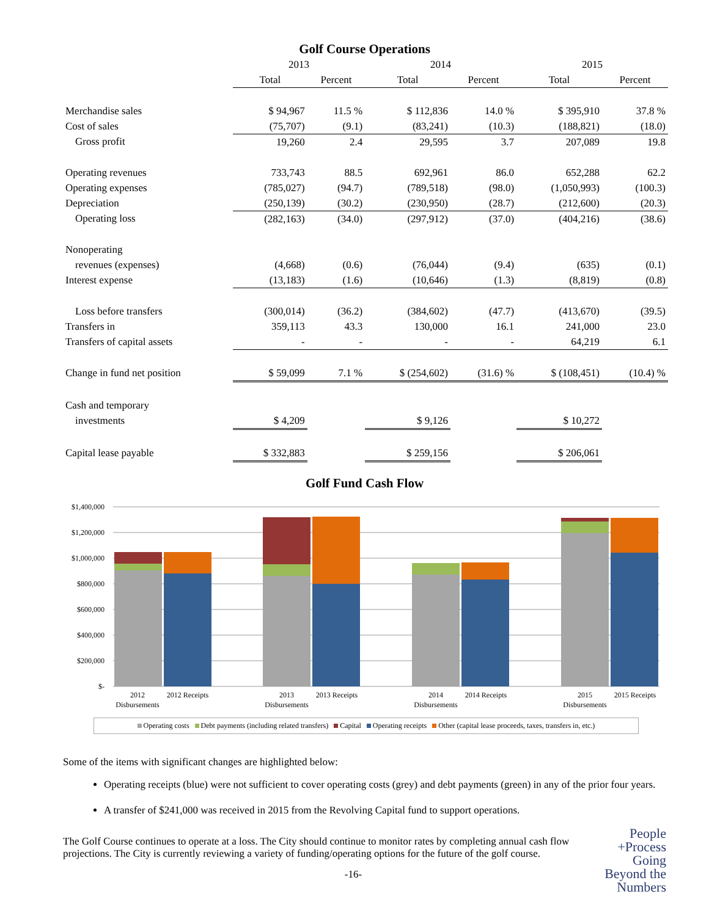Golf Course Operations
| | 2013 | | 2014 | | 2015 | |
| --- | --- | --- | --- | --- | --- | --- |
| | Total | Percent | Total | Percent | Total | Percent |
| Merchandise sales | $ 94,967 | 11.5 % | $ 112,836 | 14.0 % | $ 395,910 | 37.8 % |
| Cost of sales | (75,707) | (9.1) | (83,241) | (10.3) | (188,821) | (18.0) |
| Gross profit | 19,260 | 2.4 | 29,595 | 3.7 | 207,089 | 19.8 |
| Operating revenues | 733,743 | 88.5 | 692,961 | 86.0 | 652,288 | 62.2 |
| Operating expenses | (785,027) | (94.7) | (789,518) | (98.0) | (1,050,993) | (100.3) |
| Depreciation | (250,139) | (30.2) | (230,950) | (28.7) | (212,600) | (20.3) |
| Operating loss | (282,163) | (34.0) | (297,912) | (37.0) | (404,216) | (38.6) |
| Nonoperating | | | | | | |
| revenues (expenses) | (4,668) | (0.6) | (76,044) | (9.4) | (635) | (0.1) |
| Interest expense | (13,183) | (1.6) | (10,646) | (1.3) | (8,819) | (0.8) |
| Loss before transfers | (300,014) | (36.2) | (384,602) | (47.7) | (413,670) | (39.5) |
| Transfers in | 359,113 | 43.3 | 130,000 | 16.1 | 241,000 | 23.0 |
| Transfers of capital assets | - | - | - | - | 64,219 | 6.1 |
| Change in fund net position | $ 59,099 | 7.1 % | $ (254,602) | (31.6) % | $ (108,451) | (10.4) % |
| Cash and temporary | | | | | | |
| investments | $ 4,209 | | $ 9,126 | | $ 10,272 | |
| Capital lease payable | $ 332,883 | | $ 259,156 | | $ 206,061 | |
Golf Fund Cash Flow
$1,400,000
$1,200,000
$1,000,000
$800,000
$600,000
$400,000
$200,000
$-
2012
Disbursements
2012 Receipts
2013
Disbursements
2013 Receipts
2014
Disbursements
2014 Receipts
2015
Disbursements
2015 Receipts
Operating costs Debt payments (including related transfers) Capital Operating receipts Other (capital lease proceeds, taxes, transfers in, etc.)
Some of the items with significant changes are highlighted below:
Operating receipts (blue) were not sufficient to cover operating costs (grey) and debt payments (green) in any of the prior four years.
A transfer of $241,000 was received in 2015 from the Revolving Capital fund to support operations.
The Golf Course continues to operate at a loss. The City should continue to monitor rates by completing annual cash flow projections. The City is currently reviewing a variety of funding/operating options for the future of the golf course.
-16-
People
+Process
Going
Beyond the
Numbers